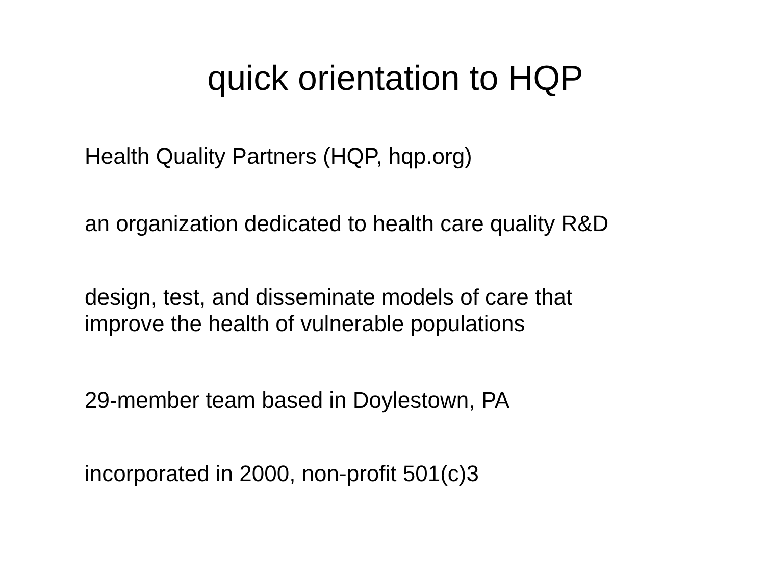quick orientation to HQP
Health Quality Partners (HQP, hqp.org)
an organization dedicated to health care quality R&D
design, test, and disseminate models of care that
improve the health of vulnerable populations
29-member team based in Doylestown, PA
incorporated in 2000, non-profit 501(c)3